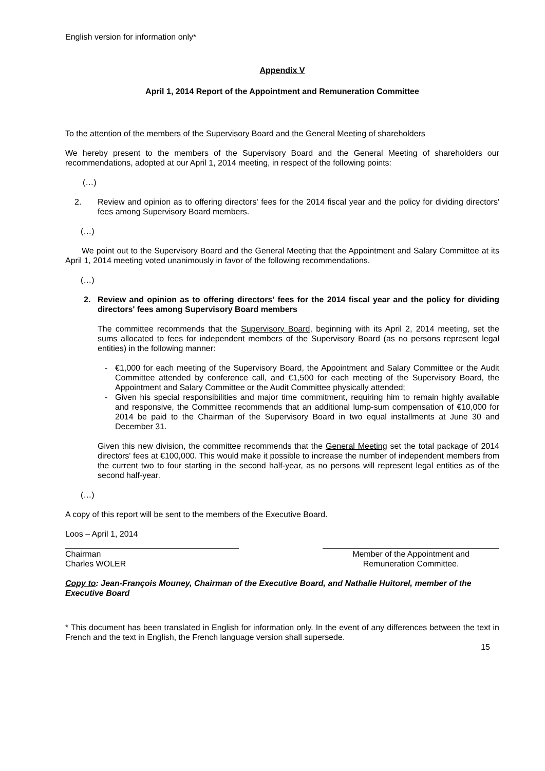English version for information only*
Appendix V
April 1, 2014 Report of the Appointment and Remuneration Committee
To the attention of the members of the Supervisory Board and the General Meeting of shareholders
We hereby present to the members of the Supervisory Board and the General Meeting of shareholders our recommendations, adopted at our April 1, 2014 meeting, in respect of the following points:
(…)
2. Review and opinion as to offering directors' fees for the 2014 fiscal year and the policy for dividing directors' fees among Supervisory Board members.
(…)
We point out to the Supervisory Board and the General Meeting that the Appointment and Salary Committee at its April 1, 2014 meeting voted unanimously in favor of the following recommendations.
(…)
2. Review and opinion as to offering directors' fees for the 2014 fiscal year and the policy for dividing directors' fees among Supervisory Board members
The committee recommends that the Supervisory Board, beginning with its April 2, 2014 meeting, set the sums allocated to fees for independent members of the Supervisory Board (as no persons represent legal entities) in the following manner:
- €1,000 for each meeting of the Supervisory Board, the Appointment and Salary Committee or the Audit Committee attended by conference call, and €1,500 for each meeting of the Supervisory Board, the Appointment and Salary Committee or the Audit Committee physically attended;
- Given his special responsibilities and major time commitment, requiring him to remain highly available and responsive, the Committee recommends that an additional lump-sum compensation of €10,000 for 2014 be paid to the Chairman of the Supervisory Board in two equal installments at June 30 and December 31.
Given this new division, the committee recommends that the General Meeting set the total package of 2014 directors' fees at €100,000. This would make it possible to increase the number of independent members from the current two to four starting in the second half-year, as no persons will represent legal entities as of the second half-year.
(…)
A copy of this report will be sent to the members of the Executive Board.
Loos – April 1, 2014
Chairman
Charles WOLER
Member of the Appointment and
Remuneration Committee.
Copy to: Jean-François Mouney, Chairman of the Executive Board, and Nathalie Huitorel, member of the Executive Board
* This document has been translated in English for information only. In the event of any differences between the text in French and the text in English, the French language version shall supersede.
15